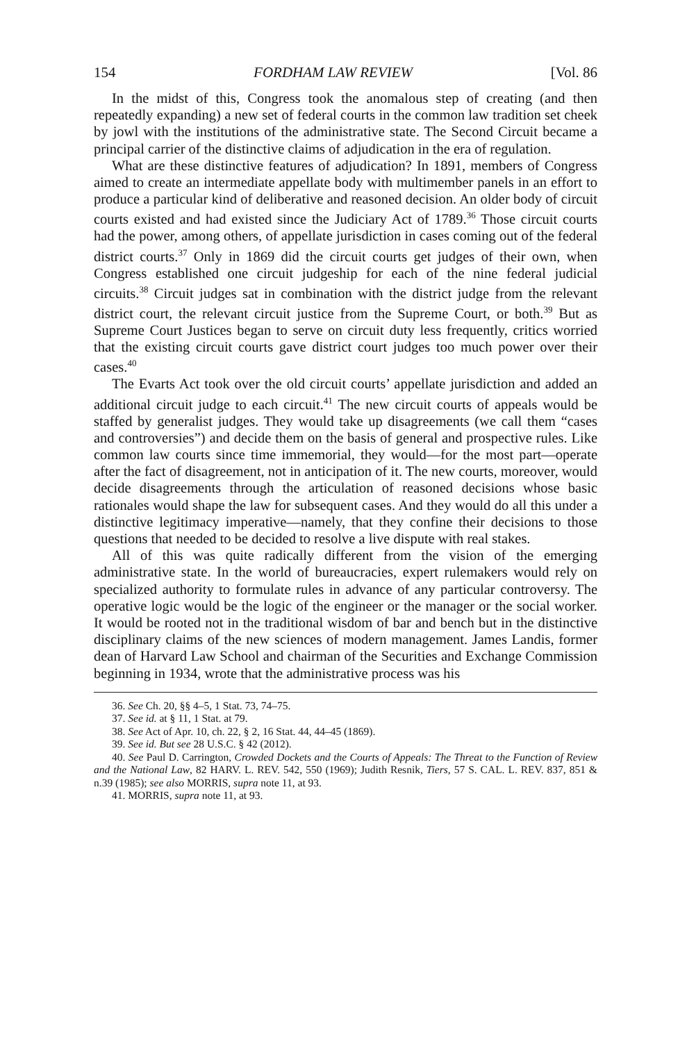154 FORDHAM LAW REVIEW [Vol. 86
In the midst of this, Congress took the anomalous step of creating (and then repeatedly expanding) a new set of federal courts in the common law tradition set cheek by jowl with the institutions of the administrative state. The Second Circuit became a principal carrier of the distinctive claims of adjudication in the era of regulation.
What are these distinctive features of adjudication? In 1891, members of Congress aimed to create an intermediate appellate body with multimember panels in an effort to produce a particular kind of deliberative and reasoned decision. An older body of circuit courts existed and had existed since the Judiciary Act of 1789.<sup>36</sup> Those circuit courts had the power, among others, of appellate jurisdiction in cases coming out of the federal district courts.<sup>37</sup> Only in 1869 did the circuit courts get judges of their own, when Congress established one circuit judgeship for each of the nine federal judicial circuits.<sup>38</sup> Circuit judges sat in combination with the district judge from the relevant district court, the relevant circuit justice from the Supreme Court, or both.<sup>39</sup> But as Supreme Court Justices began to serve on circuit duty less frequently, critics worried that the existing circuit courts gave district court judges too much power over their cases.<sup>40</sup>
The Evarts Act took over the old circuit courts’ appellate jurisdiction and added an additional circuit judge to each circuit.<sup>41</sup> The new circuit courts of appeals would be staffed by generalist judges. They would take up disagreements (we call them “cases and controversies”) and decide them on the basis of general and prospective rules. Like common law courts since time immemorial, they would—for the most part—operate after the fact of disagreement, not in anticipation of it. The new courts, moreover, would decide disagreements through the articulation of reasoned decisions whose basic rationales would shape the law for subsequent cases. And they would do all this under a distinctive legitimacy imperative—namely, that they confine their decisions to those questions that needed to be decided to resolve a live dispute with real stakes.
All of this was quite radically different from the vision of the emerging administrative state. In the world of bureaucracies, expert rulemakers would rely on specialized authority to formulate rules in advance of any particular controversy. The operative logic would be the logic of the engineer or the manager or the social worker. It would be rooted not in the traditional wisdom of bar and bench but in the distinctive disciplinary claims of the new sciences of modern management. James Landis, former dean of Harvard Law School and chairman of the Securities and Exchange Commission beginning in 1934, wrote that the administrative process was his
36. See Ch. 20, §§ 4–5, 1 Stat. 73, 74–75.
37. See id. at § 11, 1 Stat. at 79.
38. See Act of Apr. 10, ch. 22, § 2, 16 Stat. 44, 44–45 (1869).
39. See id. But see 28 U.S.C. § 42 (2012).
40. See Paul D. Carrington, Crowded Dockets and the Courts of Appeals: The Threat to the Function of Review and the National Law, 82 HARV. L. REV. 542, 550 (1969); Judith Resnik, Tiers, 57 S. CAL. L. REV. 837, 851 & n.39 (1985); see also MORRIS, supra note 11, at 93.
41. MORRIS, supra note 11, at 93.